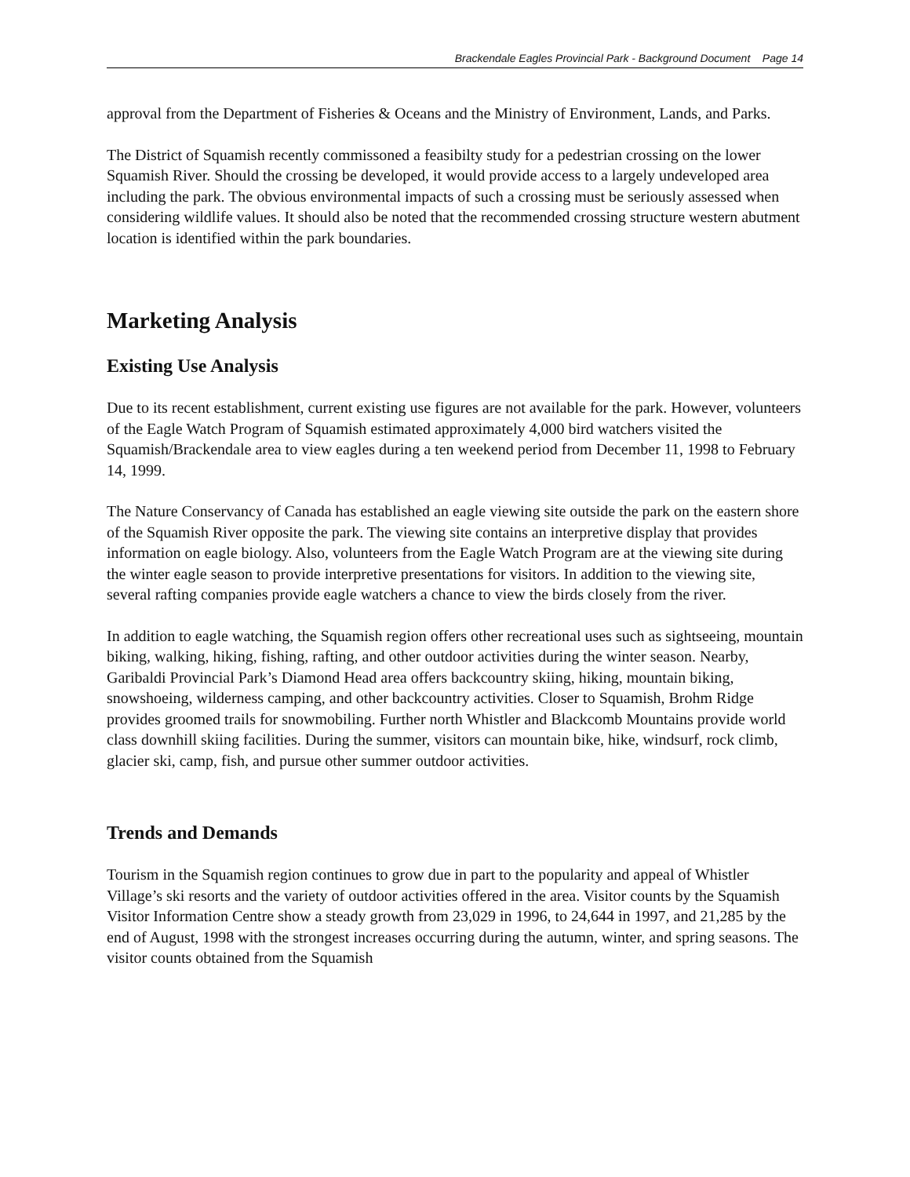Brackendale Eagles Provincial Park - Background Document Page 14
approval from the Department of Fisheries & Oceans and the Ministry of Environment, Lands, and Parks.
The District of Squamish recently commissoned a feasibilty study for a pedestrian crossing on the lower Squamish River. Should the crossing be developed, it would provide access to a largely undeveloped area including the park. The obvious environmental impacts of such a crossing must be seriously assessed when considering wildlife values. It should also be noted that the recommended crossing structure western abutment location is identified within the park boundaries.
Marketing Analysis
Existing Use Analysis
Due to its recent establishment, current existing use figures are not available for the park. However, volunteers of the Eagle Watch Program of Squamish estimated approximately 4,000 bird watchers visited the Squamish/Brackendale area to view eagles during a ten weekend period from December 11, 1998 to February 14, 1999.
The Nature Conservancy of Canada has established an eagle viewing site outside the park on the eastern shore of the Squamish River opposite the park. The viewing site contains an interpretive display that provides information on eagle biology. Also, volunteers from the Eagle Watch Program are at the viewing site during the winter eagle season to provide interpretive presentations for visitors. In addition to the viewing site, several rafting companies provide eagle watchers a chance to view the birds closely from the river.
In addition to eagle watching, the Squamish region offers other recreational uses such as sightseeing, mountain biking, walking, hiking, fishing, rafting, and other outdoor activities during the winter season. Nearby, Garibaldi Provincial Park’s Diamond Head area offers backcountry skiing, hiking, mountain biking, snowshoeing, wilderness camping, and other backcountry activities. Closer to Squamish, Brohm Ridge provides groomed trails for snowmobiling. Further north Whistler and Blackcomb Mountains provide world class downhill skiing facilities. During the summer, visitors can mountain bike, hike, windsurf, rock climb, glacier ski, camp, fish, and pursue other summer outdoor activities.
Trends and Demands
Tourism in the Squamish region continues to grow due in part to the popularity and appeal of Whistler Village’s ski resorts and the variety of outdoor activities offered in the area. Visitor counts by the Squamish Visitor Information Centre show a steady growth from 23,029 in 1996, to 24,644 in 1997, and 21,285 by the end of August, 1998 with the strongest increases occurring during the autumn, winter, and spring seasons. The visitor counts obtained from the Squamish